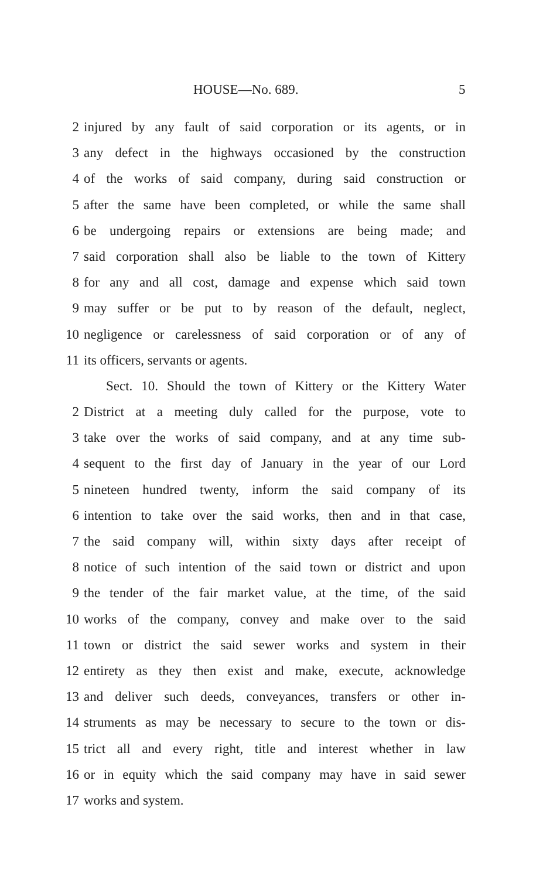HOUSE—No. 689. 5
2 injured by any fault of said corporation or its agents, or in
3 any defect in the highways occasioned by the construction
4 of the works of said company, during said construction or
5 after the same have been completed, or while the same shall
6 be undergoing repairs or extensions are being made; and
7 said corporation shall also be liable to the town of Kittery
8 for any and all cost, damage and expense which said town
9 may suffer or be put to by reason of the default, neglect,
10 negligence or carelessness of said corporation or of any of
11 its officers, servants or agents.
Sect. 10. Should the town of Kittery or the Kittery Water
2 District at a meeting duly called for the purpose, vote to
3 take over the works of said company, and at any time sub-
4 sequent to the first day of January in the year of our Lord
5 nineteen hundred twenty, inform the said company of its
6 intention to take over the said works, then and in that case,
7 the said company will, within sixty days after receipt of
8 notice of such intention of the said town or district and upon
9 the tender of the fair market value, at the time, of the said
10 works of the company, convey and make over to the said
11 town or district the said sewer works and system in their
12 entirety as they then exist and make, execute, acknowledge
13 and deliver such deeds, conveyances, transfers or other in-
14 struments as may be necessary to secure to the town or dis-
15 trict all and every right, title and interest whether in law
16 or in equity which the said company may have in said sewer
17 works and system.